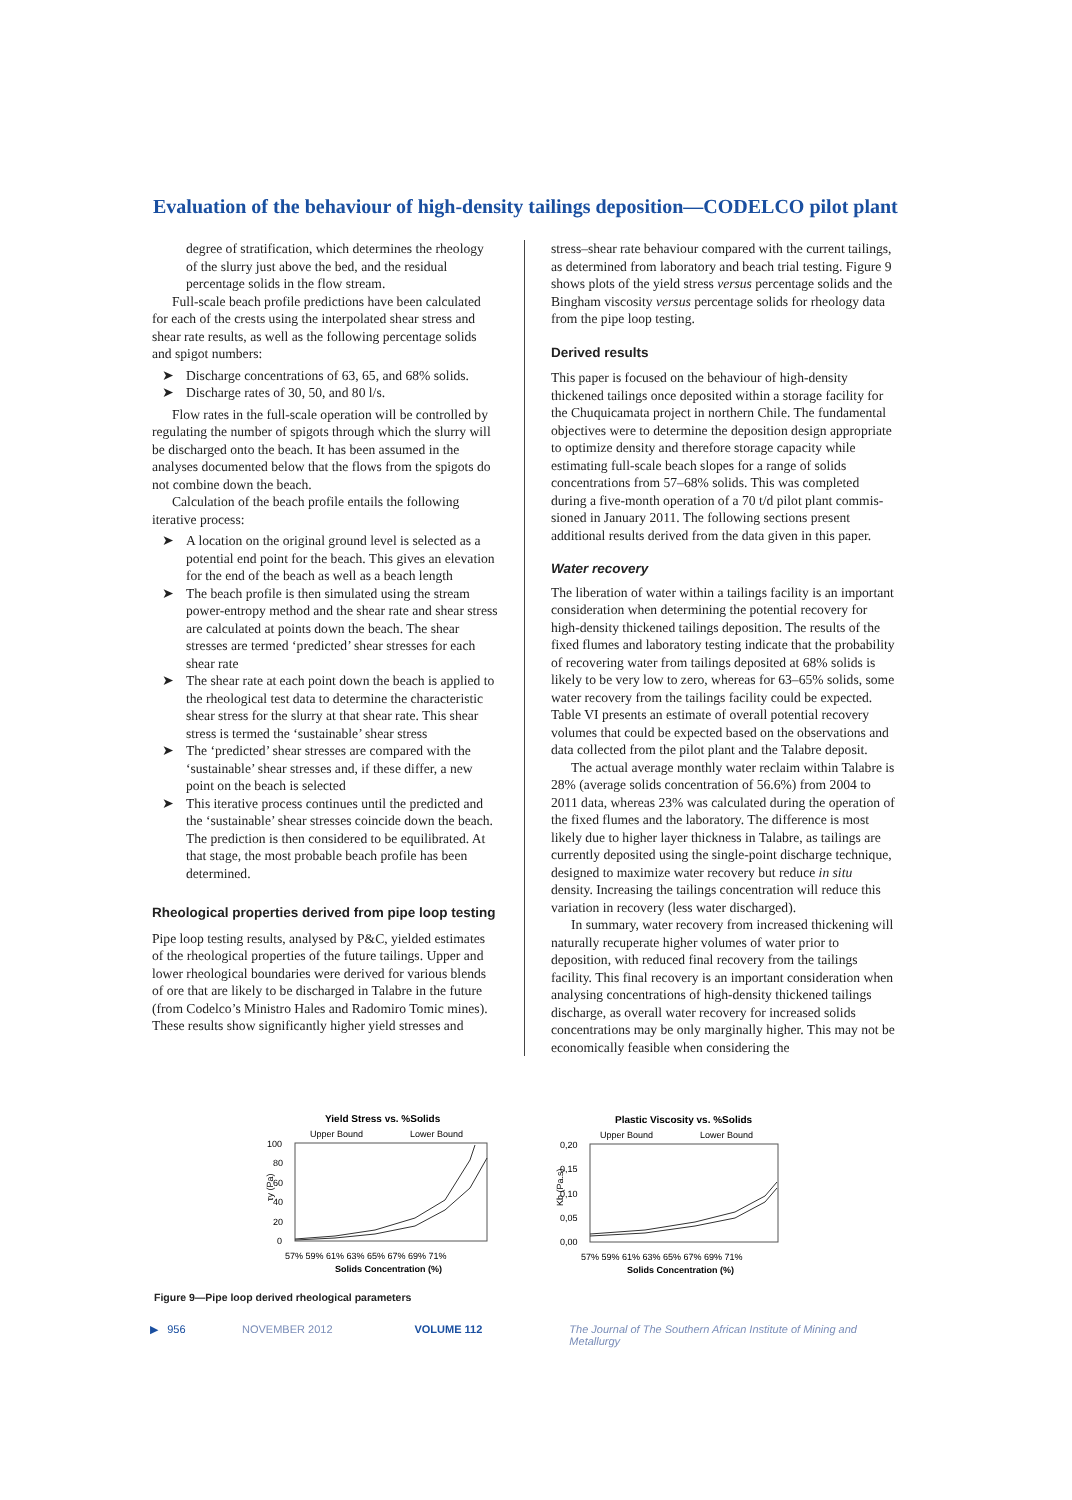Evaluation of the behaviour of high-density tailings deposition—CODELCO pilot plant
degree of stratification, which determines the rheology of the slurry just above the bed, and the residual percentage solids in the flow stream.
Full-scale beach profile predictions have been calculated for each of the crests using the interpolated shear stress and shear rate results, as well as the following percentage solids and spigot numbers:
➤ Discharge concentrations of 63, 65, and 68% solids.
➤ Discharge rates of 30, 50, and 80 l/s.
Flow rates in the full-scale operation will be controlled by regulating the number of spigots through which the slurry will be discharged onto the beach. It has been assumed in the analyses documented below that the flows from the spigots do not combine down the beach.
Calculation of the beach profile entails the following iterative process:
➤ A location on the original ground level is selected as a potential end point for the beach. This gives an elevation for the end of the beach as well as a beach length
➤ The beach profile is then simulated using the stream power-entropy method and the shear rate and shear stress are calculated at points down the beach. The shear stresses are termed ‘predicted’ shear stresses for each shear rate
➤ The shear rate at each point down the beach is applied to the rheological test data to determine the charac­teristic shear stress for the slurry at that shear rate. This shear stress is termed the ‘sustainable’ shear stress
➤ The ‘predicted’ shear stresses are compared with the ‘sustainable’ shear stresses and, if these differ, a new point on the beach is selected
➤ This iterative process continues until the predicted and the ‘sustainable’ shear stresses coincide down the beach. The prediction is then considered to be equili­brated. At that stage, the most probable beach profile has been determined.
Rheological properties derived from pipe loop testing
Pipe loop testing results, analysed by P&C, yielded estimates of the rheological properties of the future tailings. Upper and lower rheological boundaries were derived for various blends of ore that are likely to be discharged in Talabre in the future (from Codelco’s Ministro Hales and Radomiro Tomic mines). These results show significantly higher yield stresses and
stress–shear rate behaviour compared with the current tailings, as determined from laboratory and beach trial testing. Figure 9 shows plots of the yield stress versus percentage solids and the Bingham viscosity versus percentage solids for rheology data from the pipe loop testing.
Derived results
This paper is focused on the behaviour of high-density thickened tailings once deposited within a storage facility for the Chuquicamata project in northern Chile. The fundamental objectives were to determine the deposition design appropriate to optimize density and therefore storage capacity while estimating full-scale beach slopes for a range of solids concentrations from 57–68% solids. This was completed during a five-month operation of a 70 t/d pilot plant commis­sioned in January 2011. The following sections present additional results derived from the data given in this paper.
Water recovery
The liberation of water within a tailings facility is an important consideration when determining the potential recovery for high-density thickened tailings deposition. The results of the fixed flumes and laboratory testing indicate that the probability of recovering water from tailings deposited at 68% solids is likely to be very low to zero, whereas for 63–65% solids, some water recovery from the tailings facility could be expected. Table VI presents an estimate of overall potential recovery volumes that could be expected based on the observations and data collected from the pilot plant and the Talabre deposit.
The actual average monthly water reclaim within Talabre is 28% (average solids concentration of 56.6%) from 2004 to 2011 data, whereas 23% was calculated during the operation of the fixed flumes and the laboratory. The difference is most likely due to higher layer thickness in Talabre, as tailings are currently deposited using the single-point discharge technique, designed to maximize water recovery but reduce in situ density. Increasing the tailings concentration will reduce this variation in recovery (less water discharged).
In summary, water recovery from increased thickening will naturally recuperate higher volumes of water prior to deposition, with reduced final recovery from the tailings facility. This final recovery is an important consideration when analysing concentrations of high-density thickened tailings discharge, as overall water recovery for increased solids concentrations may be only marginally higher. This may not be economically feasible when considering the
Yield Stress vs. %Solids
Upper Bound
Lower Bound
100
80
60
40
20
0
τy (Pa)
57% 59% 61% 63% 65% 67% 69% 71%
Solids Concentration (%)
Plastic Viscosity vs. %Solids
Upper Bound
Lower Bound
0,20
0,15
0,10
0,05
0,00
Kb (Pa.s)
57% 59% 61% 63% 65% 67% 69% 71%
Solids Concentration (%)
Figure 9—Pipe loop derived rheological parameters
▶ 956 NOVEMBER 2012 VOLUME 112 The Journal of The Southern African Institute of Mining and Metallurgy